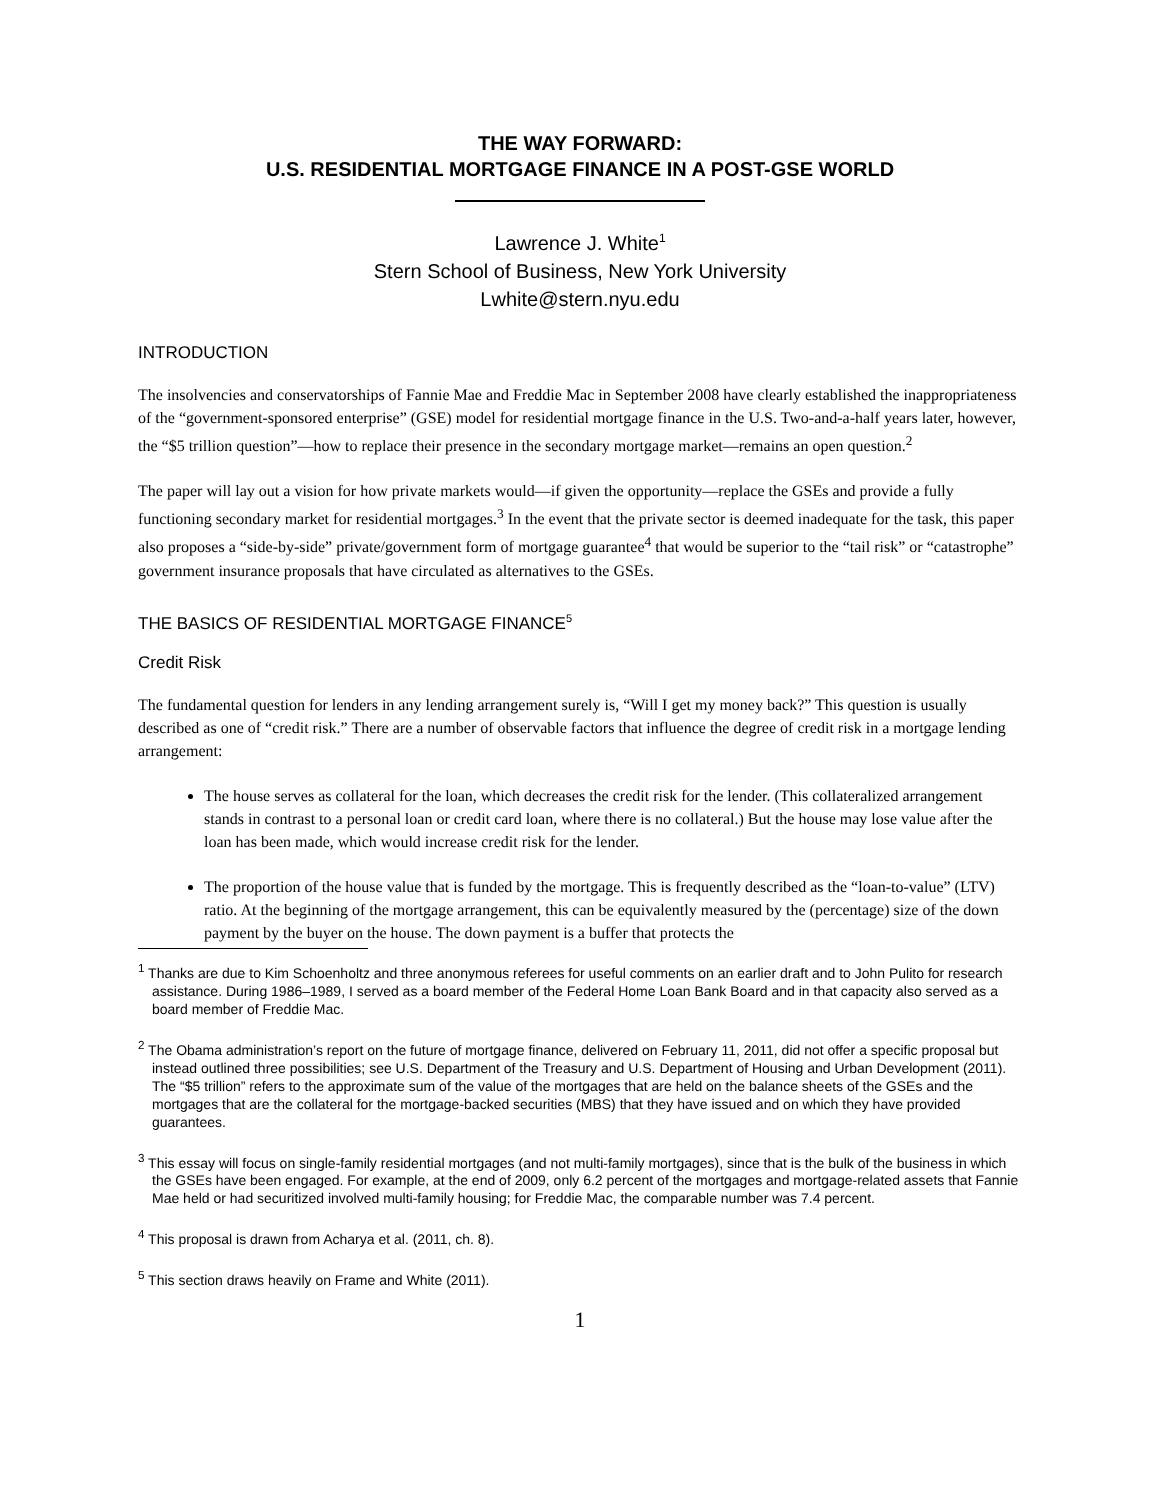THE WAY FORWARD:
U.S. RESIDENTIAL MORTGAGE FINANCE IN A POST-GSE WORLD
Lawrence J. White<sup>1</sup>
Stern School of Business, New York University
Lwhite@stern.nyu.edu
INTRODUCTION
The insolvencies and conservatorships of Fannie Mae and Freddie Mac in September 2008 have clearly established the inappropriateness of the “government-sponsored enterprise” (GSE) model for residential mortgage finance in the U.S. Two-and-a-half years later, however, the “$5 trillion question”—how to replace their presence in the secondary mortgage market—remains an open question.<sup>2</sup>
The paper will lay out a vision for how private markets would—if given the opportunity—replace the GSEs and provide a fully functioning secondary market for residential mortgages.<sup>3</sup> In the event that the private sector is deemed inadequate for the task, this paper also proposes a “side-by-side” private/government form of mortgage guarantee<sup>4</sup> that would be superior to the “tail risk” or “catastrophe” government insurance proposals that have circulated as alternatives to the GSEs.
THE BASICS OF RESIDENTIAL MORTGAGE FINANCE<sup>5</sup>
Credit Risk
The fundamental question for lenders in any lending arrangement surely is, “Will I get my money back?” This question is usually described as one of “credit risk.” There are a number of observable factors that influence the degree of credit risk in a mortgage lending arrangement:
The house serves as collateral for the loan, which decreases the credit risk for the lender. (This collateralized arrangement stands in contrast to a personal loan or credit card loan, where there is no collateral.) But the house may lose value after the loan has been made, which would increase credit risk for the lender.
The proportion of the house value that is funded by the mortgage. This is frequently described as the “loan-to-value” (LTV) ratio. At the beginning of the mortgage arrangement, this can be equivalently measured by the (percentage) size of the down payment by the buyer on the house. The down payment is a buffer that protects the
<sup>1</sup> Thanks are due to Kim Schoenholtz and three anonymous referees for useful comments on an earlier draft and to John Pulito for research assistance. During 1986–1989, I served as a board member of the Federal Home Loan Bank Board and in that capacity also served as a board member of Freddie Mac.
<sup>2</sup> The Obama administration’s report on the future of mortgage finance, delivered on February 11, 2011, did not offer a specific proposal but instead outlined three possibilities; see U.S. Department of the Treasury and U.S. Department of Housing and Urban Development (2011). The “$5 trillion” refers to the approximate sum of the value of the mortgages that are held on the balance sheets of the GSEs and the mortgages that are the collateral for the mortgage-backed securities (MBS) that they have issued and on which they have provided guarantees.
<sup>3</sup> This essay will focus on single-family residential mortgages (and not multi-family mortgages), since that is the bulk of the business in which the GSEs have been engaged. For example, at the end of 2009, only 6.2 percent of the mortgages and mortgage-related assets that Fannie Mae held or had securitized involved multi-family housing; for Freddie Mac, the comparable number was 7.4 percent.
<sup>4</sup> This proposal is drawn from Acharya et al. (2011, ch. 8).
<sup>5</sup> This section draws heavily on Frame and White (2011).
1